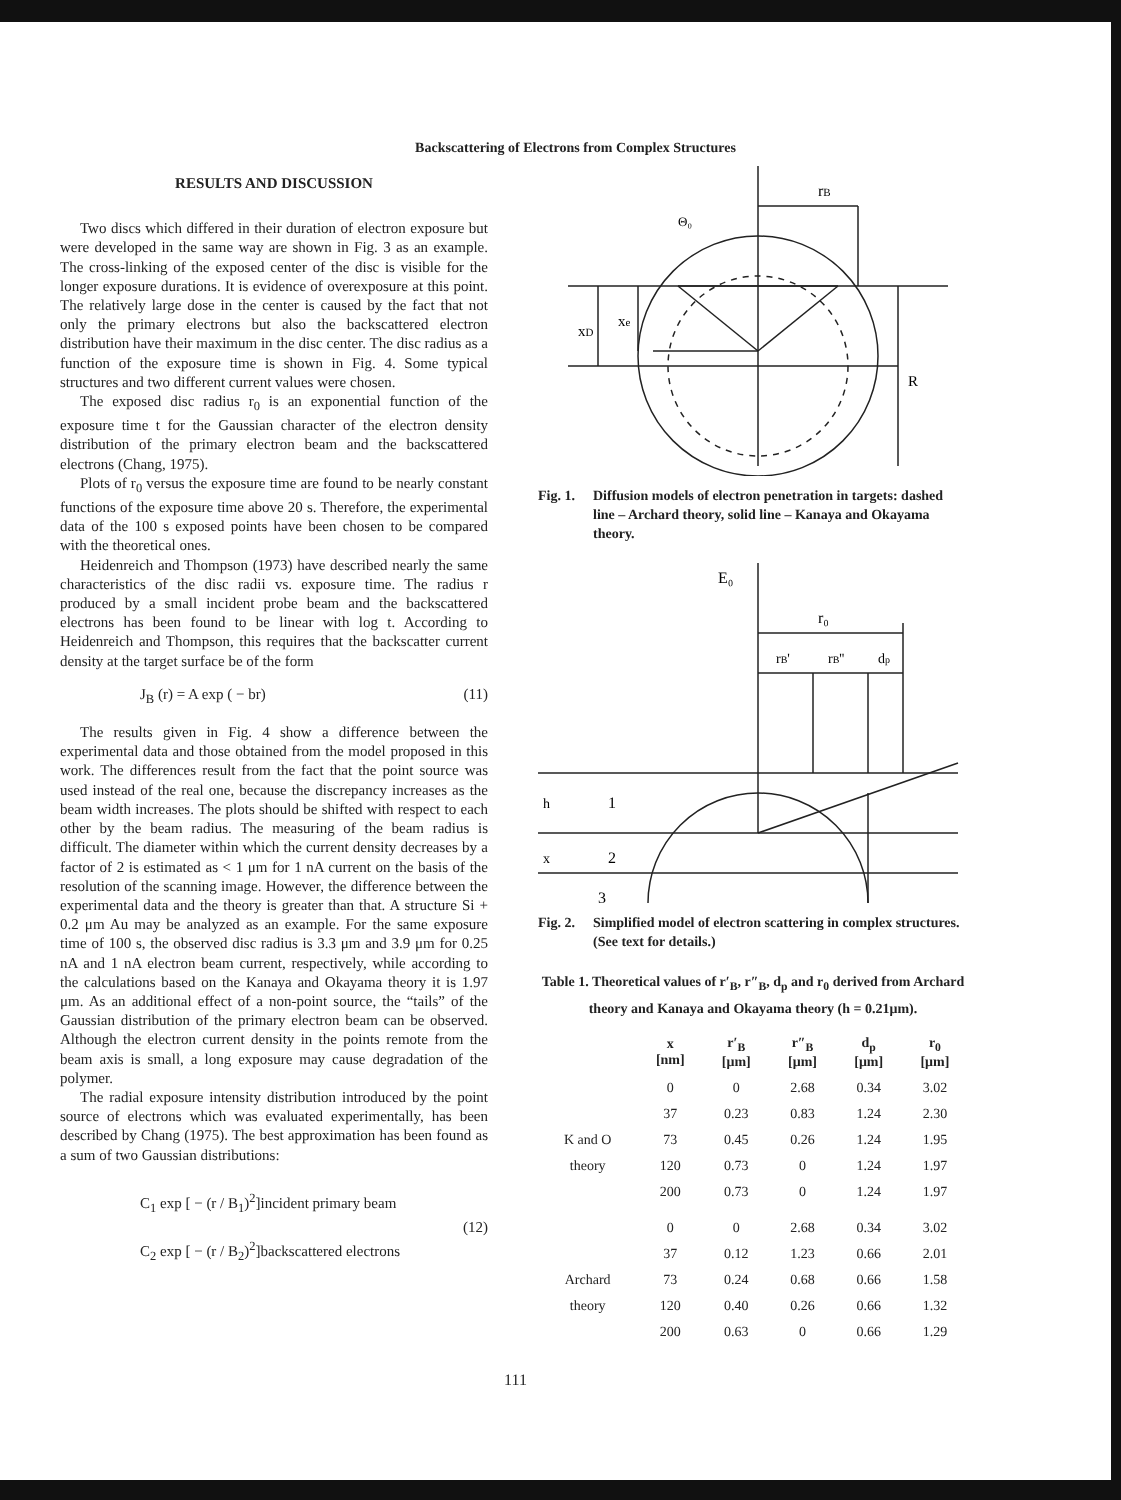Backscattering of Electrons from Complex Structures
RESULTS AND DISCUSSION
Two discs which differed in their duration of electron exposure but were developed in the same way are shown in Fig. 3 as an example. The cross-linking of the exposed center of the disc is visible for the longer exposure durations. It is evidence of overexposure at this point. The relatively large dose in the center is caused by the fact that not only the primary electrons but also the backscattered electron distribution have their maximum in the disc center. The disc radius as a function of the exposure time is shown in Fig. 4. Some typical structures and two different current values were chosen.
The exposed disc radius r<sub>0</sub> is an exponential function of the exposure time t for the Gaussian character of the electron density distribution of the primary electron beam and the backscattered electrons (Chang, 1975).
Plots of r<sub>0</sub> versus the exposure time are found to be nearly constant functions of the exposure time above 20 s. Therefore, the experimental data of the 100 s exposed points have been chosen to be compared with the theoretical ones.
Heidenreich and Thompson (1973) have described nearly the same characteristics of the disc radii vs. exposure time. The radius r produced by a small incident probe beam and the backscattered electrons has been found to be linear with log t. According to Heidenreich and Thompson, this requires that the backscatter current density at the target surface be of the form
J<sub>B</sub> (r) = A exp ( − br) (11)
The results given in Fig. 4 show a difference between the experimental data and those obtained from the model proposed in this work. The differences result from the fact that the point source was used instead of the real one, because the discrepancy increases as the beam width increases. The plots should be shifted with respect to each other by the beam radius. The measuring of the beam radius is difficult. The diameter within which the current density decreases by a factor of 2 is estimated as < 1 μm for 1 nA current on the basis of the resolution of the scanning image. However, the difference between the experimental data and the theory is greater than that. A structure Si + 0.2 μm Au may be analyzed as an example. For the same exposure time of 100 s, the observed disc radius is 3.3 μm and 3.9 μm for 0.25 nA and 1 nA electron beam current, respectively, while according to the calculations based on the Kanaya and Okayama theory it is 1.97 μm. As an additional effect of a non-point source, the “tails” of the Gaussian distribution of the primary electron beam can be observed. Although the electron current density in the points remote from the beam axis is small, a long exposure may cause degradation of the polymer.
The radial exposure intensity distribution introduced by the point source of electrons which was evaluated experimentally, has been described by Chang (1975). The best approximation has been found as a sum of two Gaussian distributions:
C<sub>1</sub> exp [ − (r / B<sub>1</sub>)<sup>2</sup>]incident primary beam
C<sub>2</sub> exp [ − (r / B<sub>2</sub>)<sup>2</sup>]backscattered electrons (12)
rB
xD
xe
R
Θ₀
Fig. 1. Diffusion models of electron penetration in targets: dashed line – Archard theory, solid line – Kanaya and Okayama theory.
E₀
r₀
rB'
rB''
dp
1
2
3
h
x
Fig. 2. Simplified model of electron scattering in complex structures. (See text for details.)
Table 1. Theoretical values of r′<sub>B</sub>, r″<sub>B</sub>, d<sub>p</sub> and r<sub>0</sub> derived from Archard theory and Kanaya and Okayama theory (h = 0.21μm).
| | x [nm] | r′<sub>B</sub> [μm] | r″<sub>B</sub> [μm] | d<sub>p</sub> [μm] | r<sub>0</sub> [μm] |
| --- | --- | --- | --- | --- | --- |
| | 0 | 0 | 2.68 | 0.34 | 3.02 |
| | 37 | 0.23 | 0.83 | 1.24 | 2.30 |
| K and O | 73 | 0.45 | 0.26 | 1.24 | 1.95 |
| theory | 120 | 0.73 | 0 | 1.24 | 1.97 |
| | 200 | 0.73 | 0 | 1.24 | 1.97 |
| | 0 | 0 | 2.68 | 0.34 | 3.02 |
| | 37 | 0.12 | 1.23 | 0.66 | 2.01 |
| Archard | 73 | 0.24 | 0.68 | 0.66 | 1.58 |
| theory | 120 | 0.40 | 0.26 | 0.66 | 1.32 |
| | 200 | 0.63 | 0 | 0.66 | 1.29 |
111